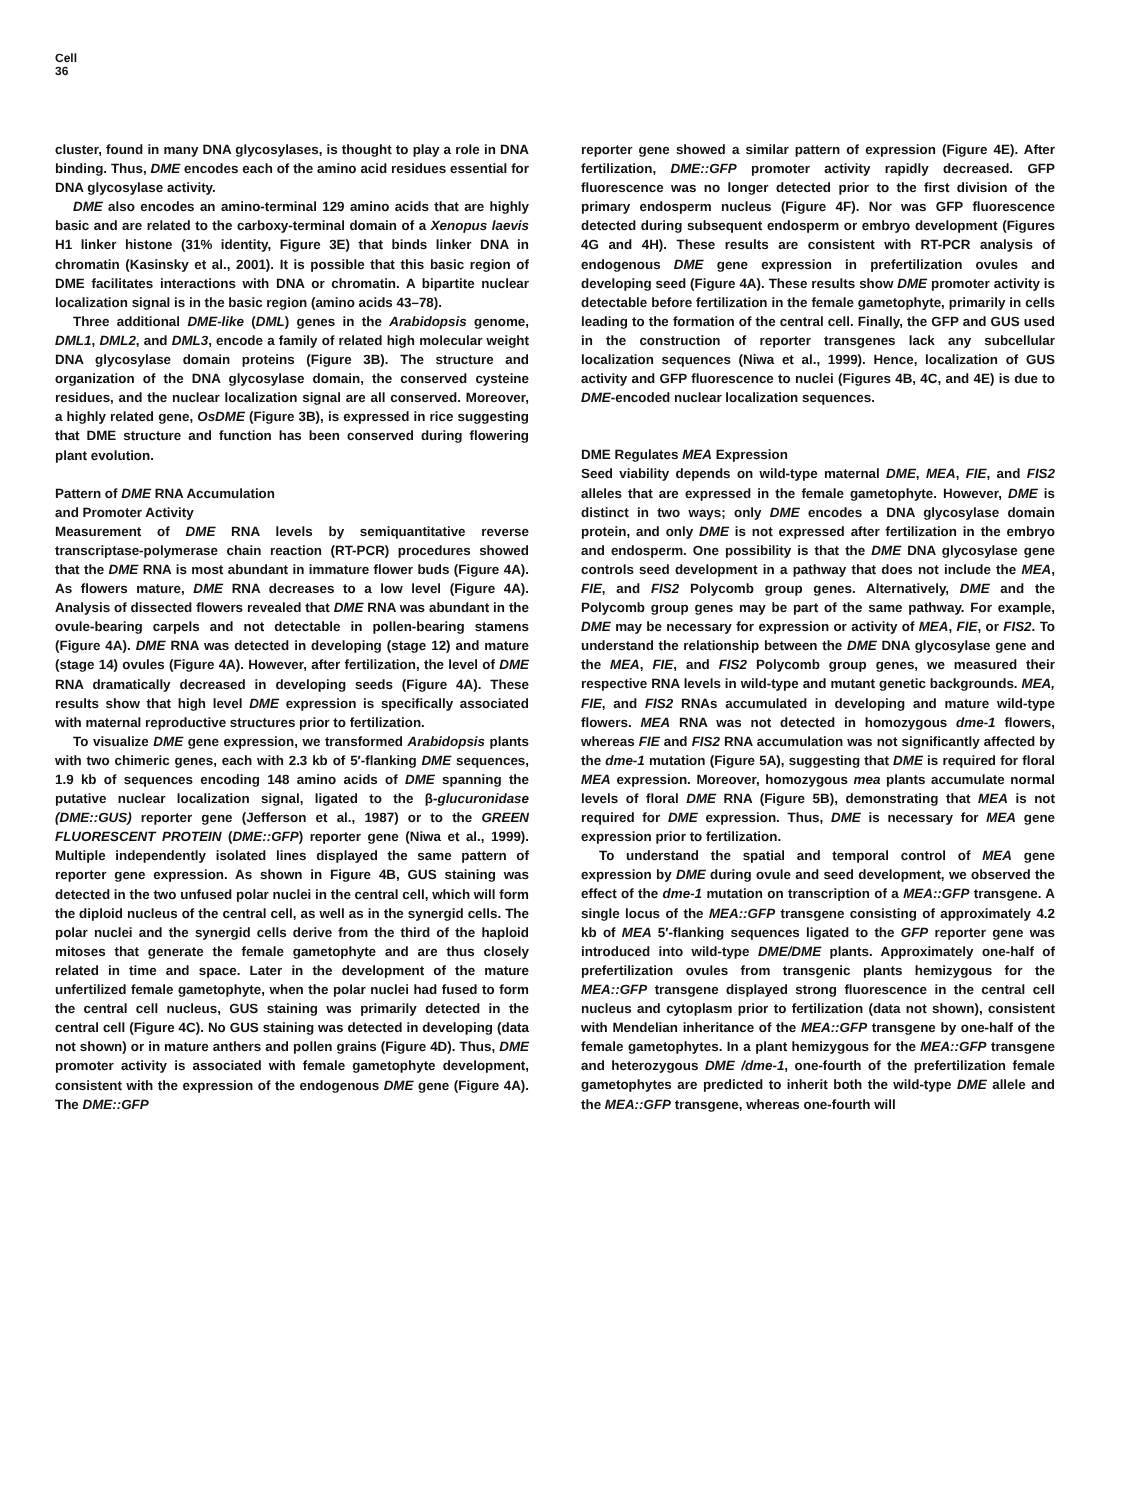Cell
36
cluster, found in many DNA glycosylases, is thought to play a role in DNA binding. Thus, DME encodes each of the amino acid residues essential for DNA glycosylase activity.
DME also encodes an amino-terminal 129 amino acids that are highly basic and are related to the carboxy-terminal domain of a Xenopus laevis H1 linker histone (31% identity, Figure 3E) that binds linker DNA in chromatin (Kasinsky et al., 2001). It is possible that this basic region of DME facilitates interactions with DNA or chromatin. A bipartite nuclear localization signal is in the basic region (amino acids 43–78).
Three additional DME-like (DML) genes in the Arabidopsis genome, DML1, DML2, and DML3, encode a family of related high molecular weight DNA glycosylase domain proteins (Figure 3B). The structure and organization of the DNA glycosylase domain, the conserved cysteine residues, and the nuclear localization signal are all conserved. Moreover, a highly related gene, OsDME (Figure 3B), is expressed in rice suggesting that DME structure and function has been conserved during flowering plant evolution.
Pattern of DME RNA Accumulation
and Promoter Activity
Measurement of DME RNA levels by semiquantitative reverse transcriptase-polymerase chain reaction (RT-PCR) procedures showed that the DME RNA is most abundant in immature flower buds (Figure 4A). As flowers mature, DME RNA decreases to a low level (Figure 4A). Analysis of dissected flowers revealed that DME RNA was abundant in the ovule-bearing carpels and not detectable in pollen-bearing stamens (Figure 4A). DME RNA was detected in developing (stage 12) and mature (stage 14) ovules (Figure 4A). However, after fertilization, the level of DME RNA dramatically decreased in developing seeds (Figure 4A). These results show that high level DME expression is specifically associated with maternal reproductive structures prior to fertilization.
To visualize DME gene expression, we transformed Arabidopsis plants with two chimeric genes, each with 2.3 kb of 5′-flanking DME sequences, 1.9 kb of sequences encoding 148 amino acids of DME spanning the putative nuclear localization signal, ligated to the β-glucuronidase (DME::GUS) reporter gene (Jefferson et al., 1987) or to the GREEN FLUORESCENT PROTEIN (DME::GFP) reporter gene (Niwa et al., 1999). Multiple independently isolated lines displayed the same pattern of reporter gene expression. As shown in Figure 4B, GUS staining was detected in the two unfused polar nuclei in the central cell, which will form the diploid nucleus of the central cell, as well as in the synergid cells. The polar nuclei and the synergid cells derive from the third of the haploid mitoses that generate the female gametophyte and are thus closely related in time and space. Later in the development of the mature unfertilized female gametophyte, when the polar nuclei had fused to form the central cell nucleus, GUS staining was primarily detected in the central cell (Figure 4C). No GUS staining was detected in developing (data not shown) or in mature anthers and pollen grains (Figure 4D). Thus, DME promoter activity is associated with female gametophyte development, consistent with the expression of the endogenous DME gene (Figure 4A). The DME::GFP
reporter gene showed a similar pattern of expression (Figure 4E). After fertilization, DME::GFP promoter activity rapidly decreased. GFP fluorescence was no longer detected prior to the first division of the primary endosperm nucleus (Figure 4F). Nor was GFP fluorescence detected during subsequent endosperm or embryo development (Figures 4G and 4H). These results are consistent with RT-PCR analysis of endogenous DME gene expression in prefertilization ovules and developing seed (Figure 4A). These results show DME promoter activity is detectable before fertilization in the female gametophyte, primarily in cells leading to the formation of the central cell. Finally, the GFP and GUS used in the construction of reporter transgenes lack any subcellular localization sequences (Niwa et al., 1999). Hence, localization of GUS activity and GFP fluorescence to nuclei (Figures 4B, 4C, and 4E) is due to DME-encoded nuclear localization sequences.
DME Regulates MEA Expression
Seed viability depends on wild-type maternal DME, MEA, FIE, and FIS2 alleles that are expressed in the female gametophyte. However, DME is distinct in two ways; only DME encodes a DNA glycosylase domain protein, and only DME is not expressed after fertilization in the embryo and endosperm. One possibility is that the DME DNA glycosylase gene controls seed development in a pathway that does not include the MEA, FIE, and FIS2 Polycomb group genes. Alternatively, DME and the Polycomb group genes may be part of the same pathway. For example, DME may be necessary for expression or activity of MEA, FIE, or FIS2. To understand the relationship between the DME DNA glycosylase gene and the MEA, FIE, and FIS2 Polycomb group genes, we measured their respective RNA levels in wild-type and mutant genetic backgrounds. MEA, FIE, and FIS2 RNAs accumulated in developing and mature wild-type flowers. MEA RNA was not detected in homozygous dme-1 flowers, whereas FIE and FIS2 RNA accumulation was not significantly affected by the dme-1 mutation (Figure 5A), suggesting that DME is required for floral MEA expression. Moreover, homozygous mea plants accumulate normal levels of floral DME RNA (Figure 5B), demonstrating that MEA is not required for DME expression. Thus, DME is necessary for MEA gene expression prior to fertilization.
To understand the spatial and temporal control of MEA gene expression by DME during ovule and seed development, we observed the effect of the dme-1 mutation on transcription of a MEA::GFP transgene. A single locus of the MEA::GFP transgene consisting of approximately 4.2 kb of MEA 5′-flanking sequences ligated to the GFP reporter gene was introduced into wild-type DME/DME plants. Approximately one-half of prefertilization ovules from transgenic plants hemizygous for the MEA::GFP transgene displayed strong fluorescence in the central cell nucleus and cytoplasm prior to fertilization (data not shown), consistent with Mendelian inheritance of the MEA::GFP transgene by one-half of the female gametophytes. In a plant hemizygous for the MEA::GFP transgene and heterozygous DME /dme-1, one-fourth of the prefertilization female gametophytes are predicted to inherit both the wild-type DME allele and the MEA::GFP transgene, whereas one-fourth will